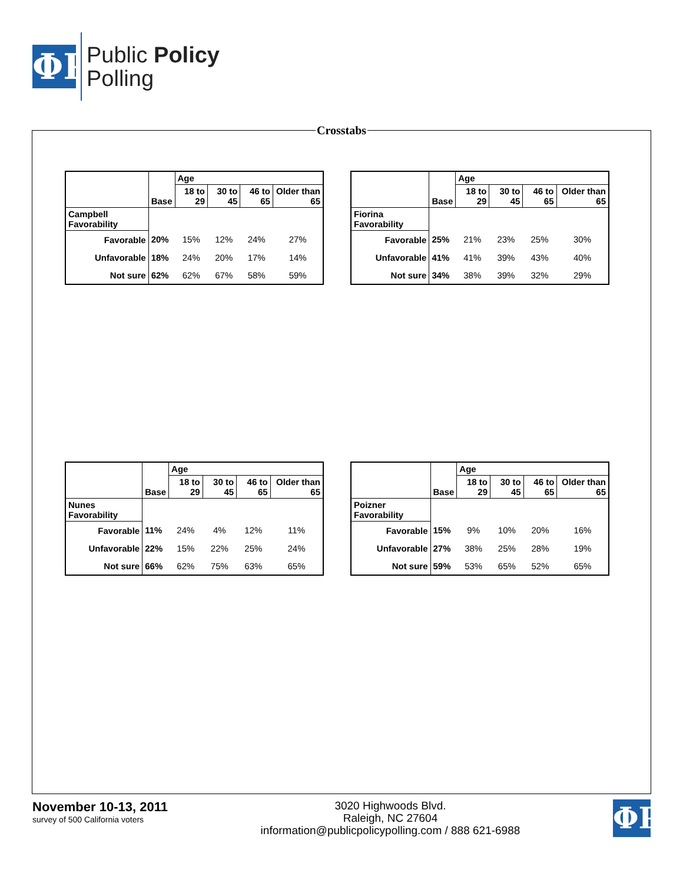ΦP
Public Policy
Polling
Crosstabs
| | Base | Age | | | |
| --- | --- | --- | --- | --- | --- |
| | | 18 to 29 | 30 to 45 | 46 to 65 | Older than 65 |
| Campbell Favorability | | | | | |
| Favorable | 20% | 15% | 12% | 24% | 27% |
| Unfavorable | 18% | 24% | 20% | 17% | 14% |
| Not sure | 62% | 62% | 67% | 58% | 59% |
| | Base | Age | | | |
| --- | --- | --- | --- | --- | --- |
| | | 18 to 29 | 30 to 45 | 46 to 65 | Older than 65 |
| Fiorina Favorability | | | | | |
| Favorable | 25% | 21% | 23% | 25% | 30% |
| Unfavorable | 41% | 41% | 39% | 43% | 40% |
| Not sure | 34% | 38% | 39% | 32% | 29% |
| | Base | Age | | | |
| --- | --- | --- | --- | --- | --- |
| | | 18 to 29 | 30 to 45 | 46 to 65 | Older than 65 |
| Nunes Favorability | | | | | |
| Favorable | 11% | 24% | 4% | 12% | 11% |
| Unfavorable | 22% | 15% | 22% | 25% | 24% |
| Not sure | 66% | 62% | 75% | 63% | 65% |
| | Base | Age | | | |
| --- | --- | --- | --- | --- | --- |
| | | 18 to 29 | 30 to 45 | 46 to 65 | Older than 65 |
| Poizner Favorability | | | | | |
| Favorable | 15% | 9% | 10% | 20% | 16% |
| Unfavorable | 27% | 38% | 25% | 28% | 19% |
| Not sure | 59% | 53% | 65% | 52% | 65% |
November 10-13, 2011
survey of 500 California voters
3020 Highwoods Blvd.
Raleigh, NC 27604
information@publicpolicypolling.com / 888 621-6988
ΦP